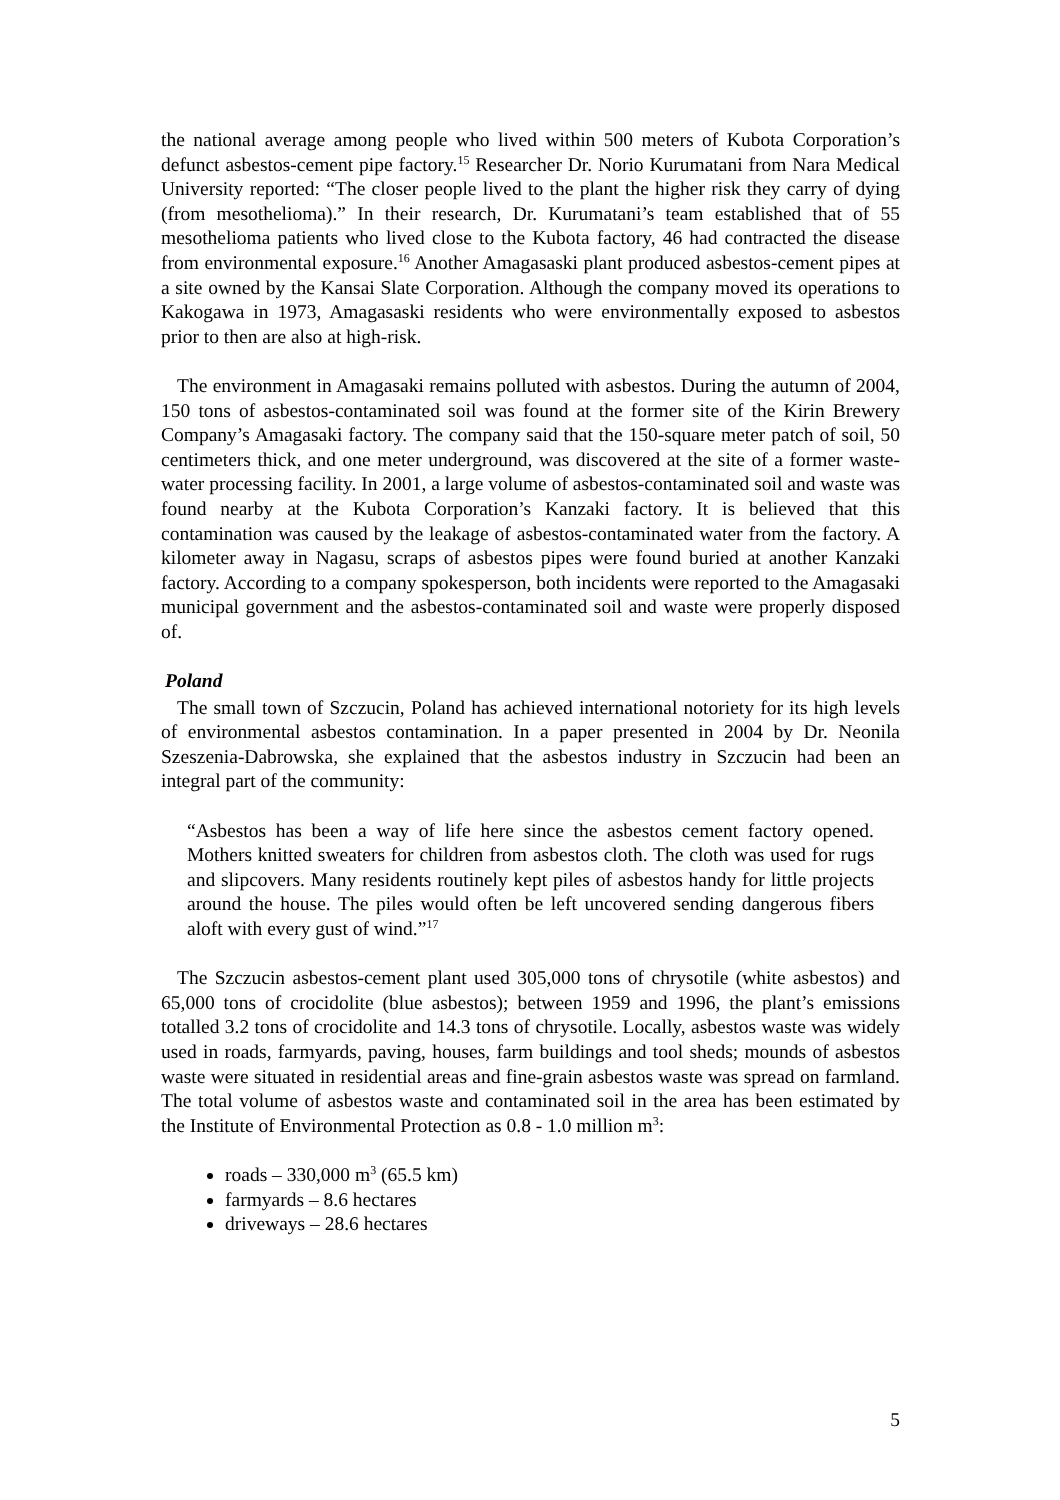the national average among people who lived within 500 meters of Kubota Corporation’s defunct asbestos-cement pipe factory.<sup>15</sup> Researcher Dr. Norio Kurumatani from Nara Medical University reported: “The closer people lived to the plant the higher risk they carry of dying (from mesothelioma).” In their research, Dr. Kurumatani’s team established that of 55 mesothelioma patients who lived close to the Kubota factory, 46 had contracted the disease from environmental exposure.<sup>16</sup> Another Amagasaski plant produced asbestos-cement pipes at a site owned by the Kansai Slate Corporation. Although the company moved its operations to Kakogawa in 1973, Amagasaski residents who were environmentally exposed to asbestos prior to then are also at high-risk.
The environment in Amagasaki remains polluted with asbestos. During the autumn of 2004, 150 tons of asbestos-contaminated soil was found at the former site of the Kirin Brewery Company’s Amagasaki factory. The company said that the 150-square meter patch of soil, 50 centimeters thick, and one meter underground, was discovered at the site of a former waste-water processing facility. In 2001, a large volume of asbestos-contaminated soil and waste was found nearby at the Kubota Corporation’s Kanzaki factory. It is believed that this contamination was caused by the leakage of asbestos-contaminated water from the factory. A kilometer away in Nagasu, scraps of asbestos pipes were found buried at another Kanzaki factory. According to a company spokesperson, both incidents were reported to the Amagasaki municipal government and the asbestos-contaminated soil and waste were properly disposed of.
Poland
The small town of Szczucin, Poland has achieved international notoriety for its high levels of environmental asbestos contamination. In a paper presented in 2004 by Dr. Neonila Szeszenia-Dabrowska, she explained that the asbestos industry in Szczucin had been an integral part of the community:
“Asbestos has been a way of life here since the asbestos cement factory opened. Mothers knitted sweaters for children from asbestos cloth. The cloth was used for rugs and slipcovers. Many residents routinely kept piles of asbestos handy for little projects around the house. The piles would often be left uncovered sending dangerous fibers aloft with every gust of wind.”<sup>17</sup>
The Szczucin asbestos-cement plant used 305,000 tons of chrysotile (white asbestos) and 65,000 tons of crocidolite (blue asbestos); between 1959 and 1996, the plant’s emissions totalled 3.2 tons of crocidolite and 14.3 tons of chrysotile. Locally, asbestos waste was widely used in roads, farmyards, paving, houses, farm buildings and tool sheds; mounds of asbestos waste were situated in residential areas and fine-grain asbestos waste was spread on farmland. The total volume of asbestos waste and contaminated soil in the area has been estimated by the Institute of Environmental Protection as 0.8 - 1.0 million m<sup>3</sup>:
roads – 330,000 m<sup>3</sup> (65.5 km)
farmyards – 8.6 hectares
driveways – 28.6 hectares
5